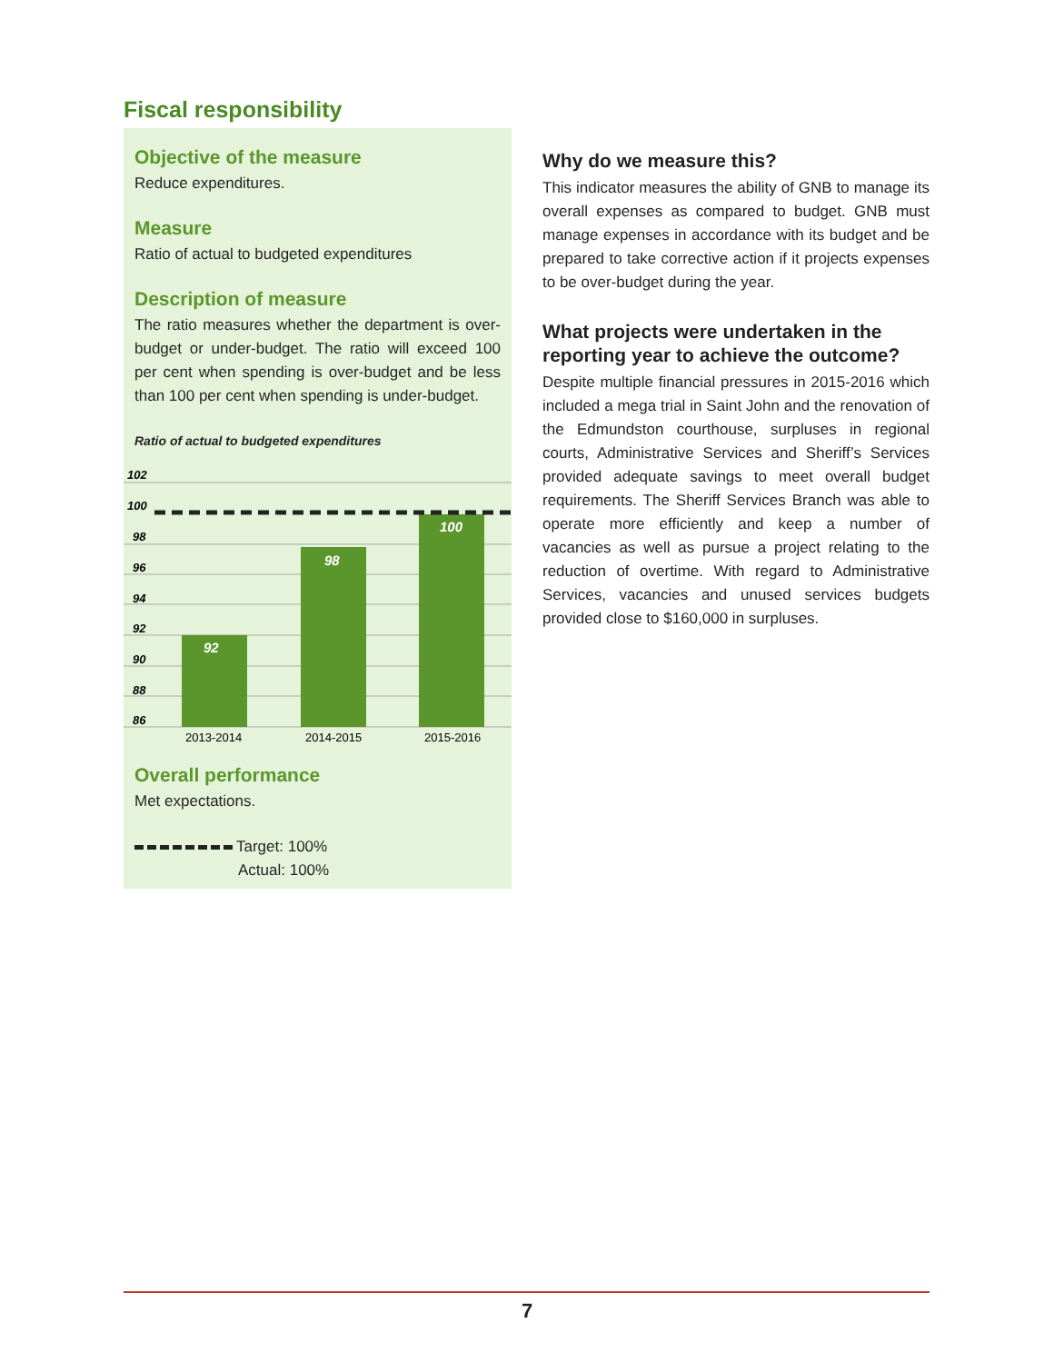Fiscal responsibility
Objective of the measure
Reduce expenditures.
Measure
Ratio of actual to budgeted expenditures
Description of measure
The ratio measures whether the department is over-budget or under-budget. The ratio will exceed 100 per cent when spending is over-budget and be less than 100 per cent when spending is under-budget.
Ratio of actual to budgeted expenditures
102
100
98
96
94
92
90
88
86
92
98
100
2013-2014
2014-2015
2015-2016
Overall performance
Met expectations.
Target: 100%
Actual: 100%
Why do we measure this?
This indicator measures the ability of GNB to manage its overall expenses as compared to budget. GNB must manage expenses in accordance with its budget and be prepared to take corrective action if it projects expenses to be over-budget during the year.
What projects were undertaken in the reporting year to achieve the outcome?
Despite multiple financial pressures in 2015-2016 which included a mega trial in Saint John and the renovation of the Edmundston courthouse, surpluses in regional courts, Administrative Services and Sheriff’s Services provided adequate savings to meet overall budget requirements. The Sheriff Services Branch was able to operate more efficiently and keep a number of vacancies as well as pursue a project relating to the reduction of overtime. With regard to Administrative Services, vacancies and unused services budgets provided close to $160,000 in surpluses.
7